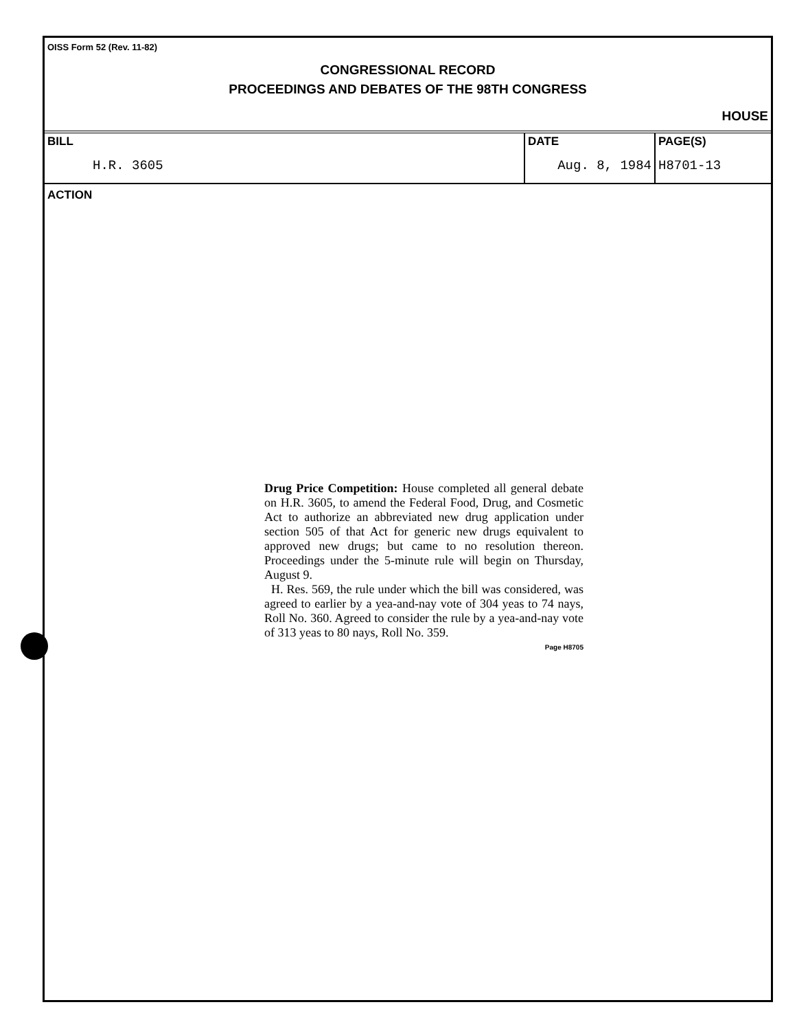OISS Form 52 (Rev. 11-82)
CONGRESSIONAL RECORD
PROCEEDINGS AND DEBATES OF THE 98TH CONGRESS
HOUSE
| BILL | DATE | PAGE(S) |
| H.R. 3605 | Aug. 8, 1984 | H8701-13 |
ACTION
Drug Price Competition: House completed all general debate on H.R. 3605, to amend the Federal Food, Drug, and Cosmetic Act to authorize an abbreviated new drug application under section 505 of that Act for generic new drugs equivalent to approved new drugs; but came to no resolution thereon. Proceedings under the 5-minute rule will begin on Thursday, August 9.
H. Res. 569, the rule under which the bill was considered, was agreed to earlier by a yea-and-nay vote of 304 yeas to 74 nays, Roll No. 360. Agreed to consider the rule by a yea-and-nay vote of 313 yeas to 80 nays, Roll No. 359.
Page H8705